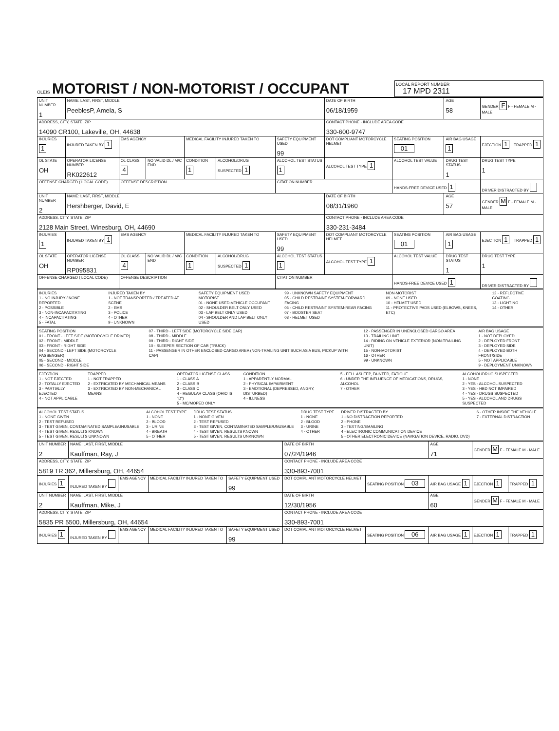OLEIS
MOTORIST / NON-MOTORIST / OCCUPANT
LOCAL REPORT NUMBER
17 MPD 2311
| UNIT NUMBER 1 | NAME: LAST, FIRST, MIDDLE PeeblesP, Amela, S | | | | | | DATE OF BIRTH 06/18/1959 | | AGE 58 | GENDER F F - FEMALE M - MALE | |
| ADDRESS, CITY, STATE, ZIP 14090 CR100, Lakeville, OH, 44638 | | | | | | | CONTACT PHONE - INCLUDE AREA CODE 330-600-9747 | | | | |
| INJURIES 1 | INJURED TAKEN BY 1 | EMS AGENCY | | MEDICAL FACILITY INJURED TAKEN TO | | SAFETY EQUIPMENT USED 99 | DOT COMPLIANT MOTORCYCLE HELMET | SEATING POSITION 01 | AIR BAG USAGE 1 | EJECTION 1 | TRAPPED 1 |
| OL STATE OH | OPERATOR LICENSE NUMBER RK022612 | OL CLASS 4 | NO VALID DL / M/C END | CONDITION 1 | ALCOHOL/DRUG SUSPECTED 1 | ALCOHOL TEST STATUS 1 | ALCOHOL TEST TYPE 1 | ALCOHOL TEST VALUE | DRUG TEST STATUS 1 | DRUG TEST TYPE 1 | |
| OFFENSE CHARGED ( LOCAL CODE) | | OFFENSE DESCRIPTION | | | | CITATION NUMBER | | HANDS-FREE DEVICE USED 1 | | DRIVER DISTRACTED BY | |
| UNIT NUMBER 2 | NAME: LAST, FIRST, MIDDLE Hershberger, David, E | | | | | | DATE OF BIRTH 08/31/1960 | | AGE 57 | GENDER M F - FEMALE M - MALE | |
| ADDRESS, CITY, STATE, ZIP 2128 Main Street, Winesburg, OH, 44690 | | | | | | | CONTACT PHONE - INCLUDE AREA CODE 330-231-3484 | | | | |
| INJURIES 1 | INJURED TAKEN BY 1 | EMS AGENCY | | MEDICAL FACILITY INJURED TAKEN TO | | SAFETY EQUIPMENT USED 99 | DOT COMPLIANT MOTORCYCLE HELMET | SEATING POSITION 01 | AIR BAG USAGE 1 | EJECTION 1 | TRAPPED 1 |
| OL STATE OH | OPERATOR LICENSE NUMBER RP095831 | OL CLASS 4 | NO VALID DL / M/C END | CONDITION 1 | ALCOHOL/DRUG SUSPECTED 1 | ALCOHOL TEST STATUS 1 | ALCOHOL TEST TYPE 1 | ALCOHOL TEST VALUE | DRUG TEST STATUS 1 | DRUG TEST TYPE 1 | |
| OFFENSE CHARGED ( LOCAL CODE) | | OFFENSE DESCRIPTION | | | | CITATION NUMBER | | HANDS-FREE DEVICE USED 1 | | DRIVER DISTRACTED BY | |
INJURIES
1 - NO INJURY / NONE REPORTED
2 - POSSIBLE
3 - NON-INCAPACITATING
4 - INCAPACITATING
5 - FATAL
INJURED TAKEN BY
1 - NOT TRANSPORTED / TREATED AT SCENE
2 - EMS
3 - POLICE
4 - OTHER
9 - UNKNOWN
SAFETY EQUIPMENT USED
MOTORIST
01 - NONE USED-VEHICLE OCCUPANT
02 - SHOULDER BELT ONLY USED
03 - LAP BELT ONLY USED
04 - SHOULDER AND LAP BELT ONLY USED
99 - UNKNOWN SAFETY EQUIPMENT
05 - CHILD RESTRAINT SYSTEM-FORWARD FACING
06 - CHILD RESTRAINT SYSTEM-REAR FACING
07 - BOOSTER SEAT
08 - HELMET USED
NON-MOTORIST
09 - NONE USED
10 - HELMET USED
11 - PROTECTIVE PADS USED (ELBOWS, KNEES, ETC)
12 - REFLECTIVE COATING
13 - LIGHTING
14 - OTHER
SEATING POSITION
01 - FRONT - LEFT SIDE (MOTORCYCLE DRIVER)
02 - FRONT - MIDDLE
03 - FRONT - RIGHT SIDE
04 - SECOND - LEFT SIDE (MOTORCYCLE PASSENGER)
05 - SECOND - MIDDLE
06 - SECOND - RIGHT SIDE
07 - THIRD - LEFT SIDE (MOTORCYCLE SIDE CAR)
08 - THIRD - MIDDLE
09 - THIRD - RIGHT SIDE
10 - SLEEPER SECTION OF CAB (TRUCK)
11 - PASSENGER IN OTHER ENCLOSED CARGO AREA (NON-TRAILING UNIT SUCH AS A BUS, PICKUP WITH CAP)
12 - PASSENGER IN UNENCLOSED CARGO AREA
13 - TRAILING UNIT
14 - RIDING ON VEHICLE EXTERIOR (NON-TRAILING UNIT)
15 - NON-MOTORIST
16 - OTHER
99 - UNKNOWN
AIR BAG USAGE
1 - NOT DEPLOYED
2 - DEPLOYED FRONT
3 - DEPLOYED SIDE
4 - DEPLOYED BOTH FRONT/SIDE
5 - NOT APPLICABLE
9 - DEPLOYMENT UNKNOWN
EJECTION
1 - NOT EJECTED
2 - TOTALLY EJECTED
3 - PARTIALLY EJECTED
4 - NOT APPLICABLE
TRAPPED
1 - NOT TRAPPED
2 - EXTRICATED BY MECHANICAL MEANS
3 - EXTRICATED BY NON-MECHANICAL MEANS
OPERATOR LICENSE CLASS
1 - CLASS A
2 - CLASS B
3 - CLASS C
4 - REGULAR CLASS (OHIO IS "D")
5 - MC/MOPED ONLY
CONDITION
1 - APPARENTLY NORMAL
2 - PHYSICAL IMPAIRMENT
3 - EMOTIONAL (DEPRESSED, ANGRY, DISTURBED)
4 - ILLNESS
5 - FELL ASLEEP, FAINTED, FATIGUE
6 - UNDER THE INFLUENCE OF MEDICATIONS, DRUGS, ALCOHOL
7 - OTHER
ALCOHOL/DRUG SUSPECTED
1 - NONE
2 - YES - ALCOHOL SUSPECTED
3 - YES - HBD NOT IMPAIRED
4 - YES - DRUGS SUSPECTED
5 - YES - ALCOHOL AND DRUGS SUSPECTED
ALCOHOL TEST STATUS
1 - NONE GIVEN
2 - TEST REFUSED
3 - TEST GIVEN, CONTAMINATED SAMPLE/UNUSABLE
4 - TEST GIVEN, RESULTS KNOWN
5 - TEST GIVEN, RESULTS UNKNOWN
ALCOHOL TEST TYPE
1 - NONE
2 - BLOOD
3 - URINE
4 - BREATH
5 - OTHER
DRUG TEST STATUS
1 - NONE GIVEN
2 - TEST REFUSED
3 - TEST GIVEN, CONTAMINATED SAMPLE/UNUSABLE
4 - TEST GIVEN, RESULTS KNOWN
5 - TEST GIVEN, RESULTS UNKNOWN
DRUG TEST TYPE
1 - NONE
2 - BLOOD
3 - URINE
4 - OTHER
DRIVER DISTRACTED BY
1 - NO DISTRACTION REPORTED
2 - PHONE
3 - TEXTING/EMAILING
4 - ELECTRONIC COMMUNICATION DEVICE
5 - OTHER ELECTRONIC DEVICE (NAVIGATION DEVICE, RADIO, DVD)
6 - OTHER INSIDE THE VEHICLE
7 - EXTERNAL DISTRACTION
| UNIT NUMBER 2 | NAME: LAST, FIRST, MIDDLE Kauffman, Ray, J | | | | DATE OF BIRTH 07/24/1946 | | AGE 71 | GENDER M F - FEMALE M - MALE | |
| ADDRESS, CITY, STATE, ZIP 5819 TR 362, Millersburg, OH, 44654 | | | | | CONTACT PHONE - INCLUDE AREA CODE 330-893-7001 | | | | |
| INJURIES 1 | INJURED TAKEN BY | EMS AGENCY | MEDICAL FACILITY INJURED TAKEN TO | SAFETY EQUIPMENT USED 99 | DOT COMPLIANT MOTORCYCLE HELMET | SEATING POSITION 03 | AIR BAG USAGE 1 | EJECTION 1 | TRAPPED 1 |
| UNIT NUMBER 2 | NAME: LAST, FIRST, MIDDLE Kauffman, Mike, J | | | | DATE OF BIRTH 12/30/1956 | | AGE 60 | GENDER M F - FEMALE M - MALE | |
| ADDRESS, CITY, STATE, ZIP 5835 PR 5500, Millersburg, OH, 44654 | | | | | CONTACT PHONE - INCLUDE AREA CODE 330-893-7001 | | | | |
| INJURIES 1 | INJURED TAKEN BY | EMS AGENCY | MEDICAL FACILITY INJURED TAKEN TO | SAFETY EQUIPMENT USED 99 | DOT COMPLIANT MOTORCYCLE HELMET | SEATING POSITION 06 | AIR BAG USAGE 1 | EJECTION 1 | TRAPPED 1 |